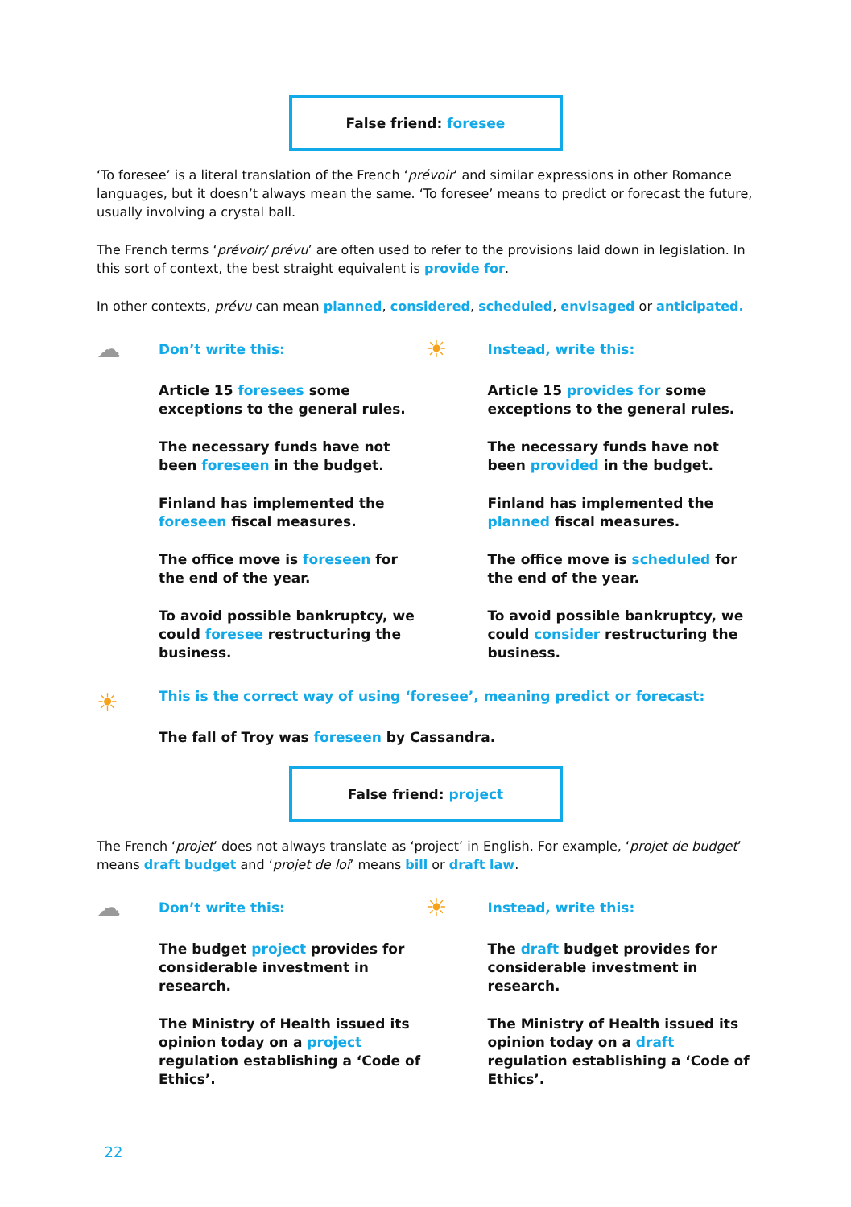False friend: foresee
‘To foresee’ is a literal translation of the French ‘prévoir’ and similar expressions in other Romance languages, but it doesn’t always mean the same. ‘To foresee’ means to predict or forecast the future, usually involving a crystal ball.
The French terms ‘prévoir/ prévu’ are often used to refer to the provisions laid down in legislation. In this sort of context, the best straight equivalent is provide for.
In other contexts, prévu can mean planned, considered, scheduled, envisaged or anticipated.
☁
Don’t write this:
Article 15 foresees some exceptions to the general rules.
The necessary funds have not been foreseen in the budget.
Finland has implemented the foreseen fiscal measures.
The office move is foreseen for the end of the year.
To avoid possible bankruptcy, we could foresee restructuring the business.
☀
Instead, write this:
Article 15 provides for some exceptions to the general rules.
The necessary funds have not been provided in the budget.
Finland has implemented the planned fiscal measures.
The office move is scheduled for the end of the year.
To avoid possible bankruptcy, we could consider restructuring the business.
☀
This is the correct way of using ‘foresee’, meaning predict or forecast:
The fall of Troy was foreseen by Cassandra.
False friend: project
The French ‘projet’ does not always translate as ‘project’ in English. For example, ‘projet de budget’ means draft budget and ‘projet de loi’ means bill or draft law.
☁
Don’t write this:
The budget project provides for considerable investment in research.
The Ministry of Health issued its opinion today on a project regulation establishing a ‘Code of Ethics’.
☀
Instead, write this:
The draft budget provides for considerable investment in research.
The Ministry of Health issued its opinion today on a draft regulation establishing a ‘Code of Ethics’.
22